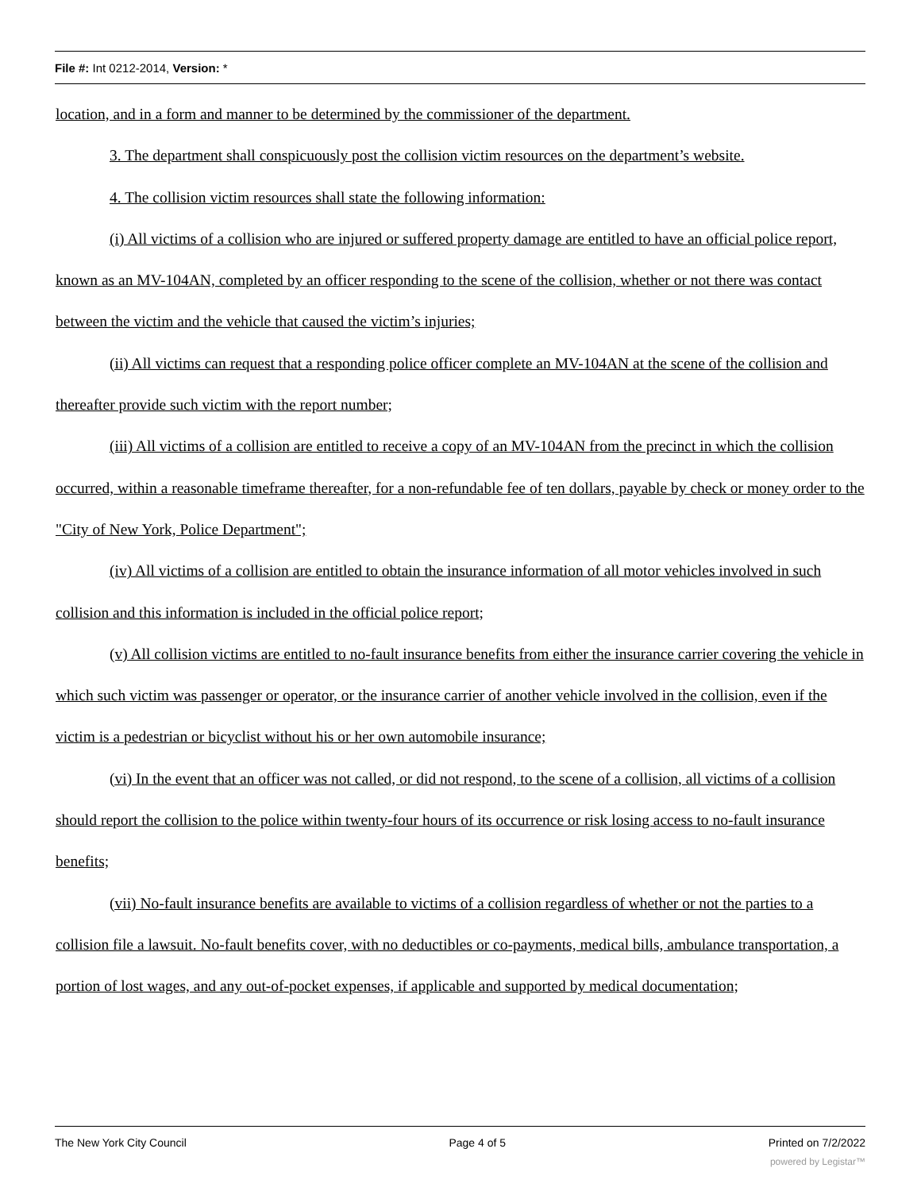File #: Int 0212-2014, Version: *
location, and in a form and manner to be determined by the commissioner of the department.
3. The department shall conspicuously post the collision victim resources on the department’s website.
4. The collision victim resources shall state the following information:
(i) All victims of a collision who are injured or suffered property damage are entitled to have an official police report, known as an MV-104AN, completed by an officer responding to the scene of the collision, whether or not there was contact between the victim and the vehicle that caused the victim’s injuries;
(ii) All victims can request that a responding police officer complete an MV-104AN at the scene of the collision and thereafter provide such victim with the report number;
(iii) All victims of a collision are entitled to receive a copy of an MV-104AN from the precinct in which the collision occurred, within a reasonable timeframe thereafter, for a non-refundable fee of ten dollars, payable by check or money order to the "City of New York, Police Department";
(iv) All victims of a collision are entitled to obtain the insurance information of all motor vehicles involved in such collision and this information is included in the official police report;
(v) All collision victims are entitled to no-fault insurance benefits from either the insurance carrier covering the vehicle in which such victim was passenger or operator, or the insurance carrier of another vehicle involved in the collision, even if the victim is a pedestrian or bicyclist without his or her own automobile insurance;
(vi) In the event that an officer was not called, or did not respond, to the scene of a collision, all victims of a collision should report the collision to the police within twenty-four hours of its occurrence or risk losing access to no-fault insurance benefits;
(vii) No-fault insurance benefits are available to victims of a collision regardless of whether or not the parties to a collision file a lawsuit. No-fault benefits cover, with no deductibles or co-payments, medical bills, ambulance transportation, a portion of lost wages, and any out-of-pocket expenses, if applicable and supported by medical documentation;
The New York City Council Page 4 of 5 Printed on 7/2/2022
powered by Legistar™